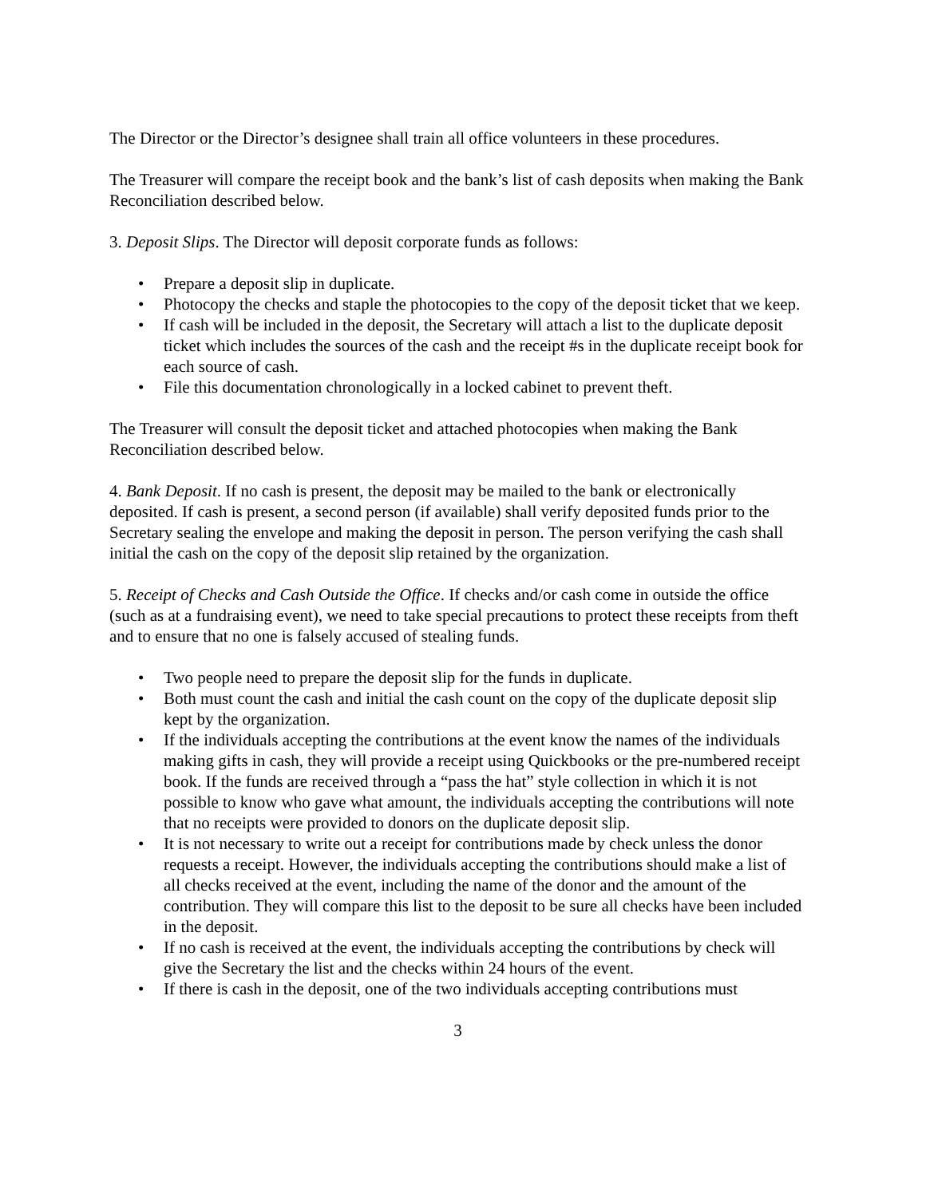The Director or the Director’s designee shall train all office volunteers in these procedures.
The Treasurer will compare the receipt book and the bank’s list of cash deposits when making the Bank Reconciliation described below.
3. Deposit Slips. The Director will deposit corporate funds as follows:
• Prepare a deposit slip in duplicate.
• Photocopy the checks and staple the photocopies to the copy of the deposit ticket that we keep.
• If cash will be included in the deposit, the Secretary will attach a list to the duplicate deposit ticket which includes the sources of the cash and the receipt #s in the duplicate receipt book for each source of cash.
• File this documentation chronologically in a locked cabinet to prevent theft.
The Treasurer will consult the deposit ticket and attached photocopies when making the Bank Reconciliation described below.
4. Bank Deposit. If no cash is present, the deposit may be mailed to the bank or electronically deposited. If cash is present, a second person (if available) shall verify deposited funds prior to the Secretary sealing the envelope and making the deposit in person. The person verifying the cash shall initial the cash on the copy of the deposit slip retained by the organization.
5. Receipt of Checks and Cash Outside the Office. If checks and/or cash come in outside the office (such as at a fundraising event), we need to take special precautions to protect these receipts from theft and to ensure that no one is falsely accused of stealing funds.
• Two people need to prepare the deposit slip for the funds in duplicate.
• Both must count the cash and initial the cash count on the copy of the duplicate deposit slip kept by the organization.
• If the individuals accepting the contributions at the event know the names of the individuals making gifts in cash, they will provide a receipt using Quickbooks or the pre-numbered receipt book. If the funds are received through a “pass the hat” style collection in which it is not possible to know who gave what amount, the individuals accepting the contributions will note that no receipts were provided to donors on the duplicate deposit slip.
• It is not necessary to write out a receipt for contributions made by check unless the donor requests a receipt. However, the individuals accepting the contributions should make a list of all checks received at the event, including the name of the donor and the amount of the contribution. They will compare this list to the deposit to be sure all checks have been included in the deposit.
• If no cash is received at the event, the individuals accepting the contributions by check will give the Secretary the list and the checks within 24 hours of the event.
• If there is cash in the deposit, one of the two individuals accepting contributions must
3